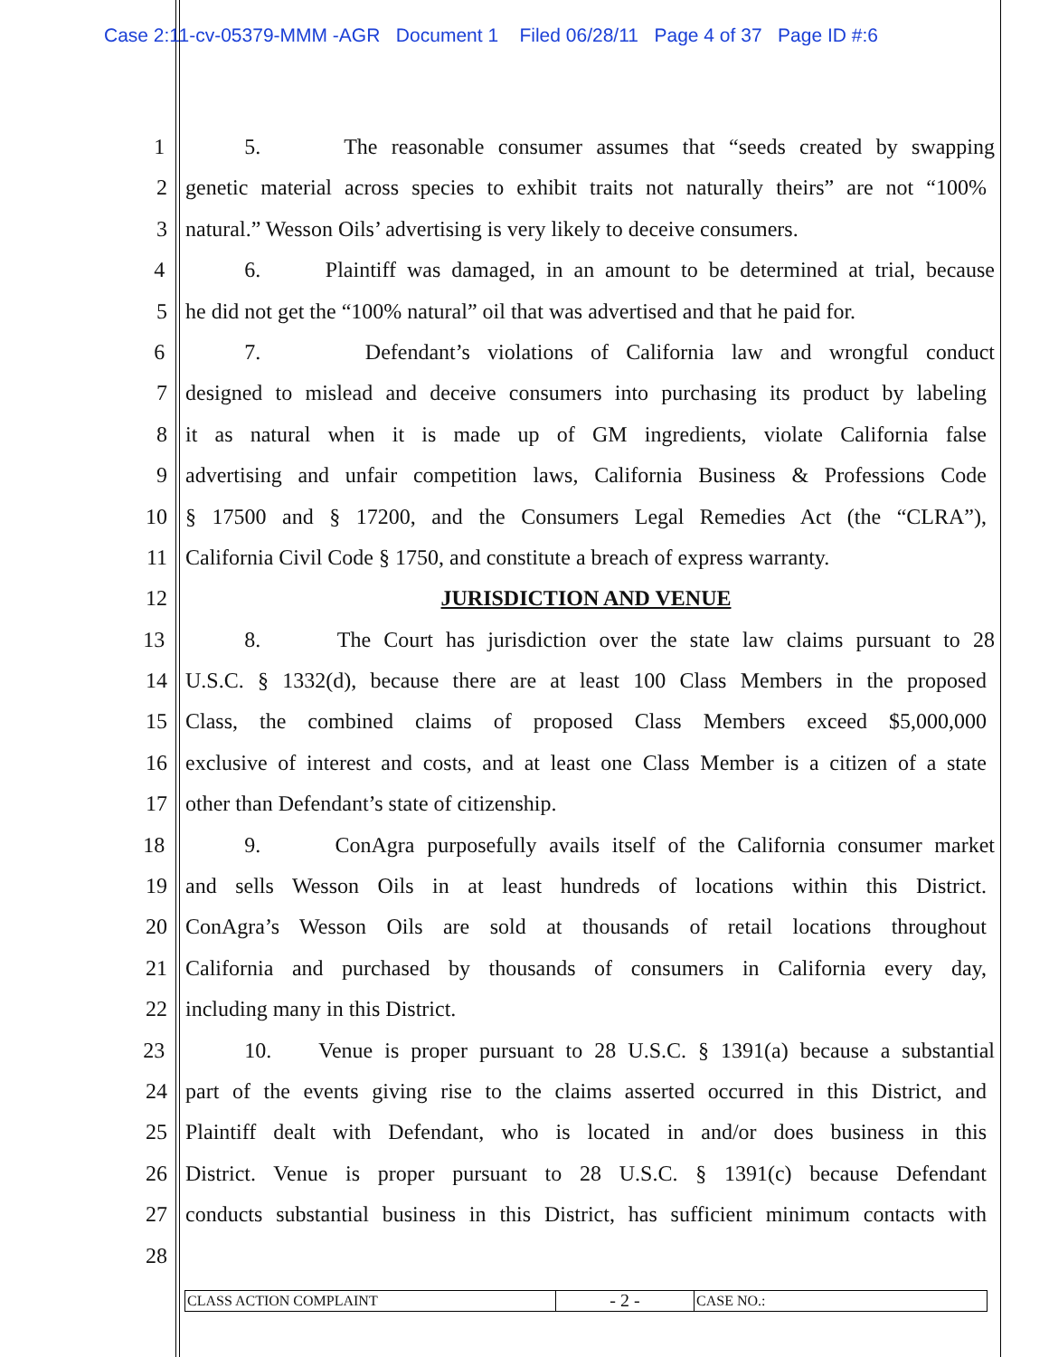Case 2:11-cv-05379-MMM -AGR Document 1 Filed 06/28/11 Page 4 of 37 Page ID #:6
1 5. The reasonable consumer assumes that “seeds created by swapping
2 genetic material across species to exhibit traits not naturally theirs” are not “100%
3 natural.” Wesson Oils’ advertising is very likely to deceive consumers.
4 6. Plaintiff was damaged, in an amount to be determined at trial, because
5 he did not get the “100% natural” oil that was advertised and that he paid for.
6 7. Defendant’s violations of California law and wrongful conduct
7 designed to mislead and deceive consumers into purchasing its product by labeling
8 it as natural when it is made up of GM ingredients, violate California false
9 advertising and unfair competition laws, California Business & Professions Code
10 § 17500 and § 17200, and the Consumers Legal Remedies Act (the “CLRA”),
11 California Civil Code § 1750, and constitute a breach of express warranty.
12 JURISDICTION AND VENUE
13 8. The Court has jurisdiction over the state law claims pursuant to 28
14 U.S.C. § 1332(d), because there are at least 100 Class Members in the proposed
15 Class, the combined claims of proposed Class Members exceed $5,000,000
16 exclusive of interest and costs, and at least one Class Member is a citizen of a state
17 other than Defendant’s state of citizenship.
18 9. ConAgra purposefully avails itself of the California consumer market
19 and sells Wesson Oils in at least hundreds of locations within this District.
20 ConAgra’s Wesson Oils are sold at thousands of retail locations throughout
21 California and purchased by thousands of consumers in California every day,
22 including many in this District.
23 10. Venue is proper pursuant to 28 U.S.C. § 1391(a) because a substantial
24 part of the events giving rise to the claims asserted occurred in this District, and
25 Plaintiff dealt with Defendant, who is located in and/or does business in this
26 District. Venue is proper pursuant to 28 U.S.C. § 1391(c) because Defendant
27 conducts substantial business in this District, has sufficient minimum contacts with
28
CLASS ACTION COMPLAINT
- 2 -
CASE NO.: